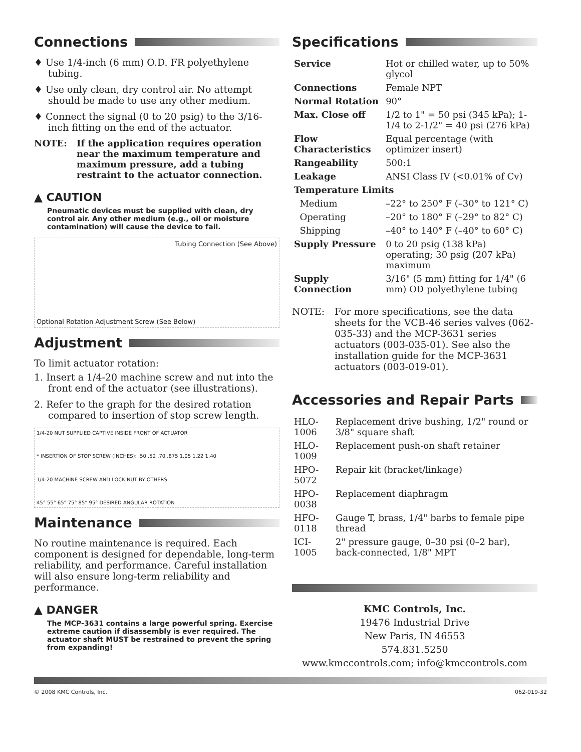Connections
♦ Use 1/4-inch (6 mm) O.D. FR polyethylene tubing.
♦ Use only clean, dry control air. No attempt should be made to use any other medium.
♦ Connect the signal (0 to 20 psig) to the 3/16-inch fitting on the end of the actuator.
NOTE: If the application requires operation near the maximum temperature and maximum pressure, add a tubing restraint to the actuator connection.
▲ CAUTION
Pneumatic devices must be supplied with clean, dry control air. Any other medium (e.g., oil or moisture contamination) will cause the device to fail.
Tubing Connection (See Above)
Optional Rotation Adjustment Screw (See Below)
Adjustment
To limit actuator rotation:
1. Insert a 1/4-20 machine screw and nut into the front end of the actuator (see illustrations).
2. Refer to the graph for the desired rotation compared to insertion of stop screw length.
1/4-20 NUT SUPPLIED CAPTIVE INSIDE FRONT OF ACTUATOR
* INSERTION OF STOP SCREW (INCHES): .50 .52 .70 .875 1.05 1.22 1.40
1/4-20 MACHINE SCREW AND LOCK NUT BY OTHERS
45° 55° 65° 75° 85° 95° DESIRED ANGULAR ROTATION
Maintenance
No routine maintenance is required. Each component is designed for dependable, long-term reliability, and performance. Careful installation will also ensure long-term reliability and performance.
▲ DANGER
The MCP-3631 contains a large powerful spring. Exercise extreme caution if disassembly is ever required. The actuator shaft MUST be restrained to prevent the spring from expanding!
Specifications
| Service | Hot or chilled water, up to 50% glycol |
| Connections | Female NPT |
| Normal Rotation | 90° |
| Max. Close off | 1/2 to 1" = 50 psi (345 kPa); 1-1/4 to 2-1/2" = 40 psi (276 kPa) |
| Flow Characteristics | Equal percentage (with optimizer insert) |
| Rangeability | 500:1 |
| Leakage | ANSI Class IV (<0.01% of Cv) |
| Temperature Limits | |
| Medium | –22° to 250° F (–30° to 121° C) |
| Operating | –20° to 180° F (–29° to 82° C) |
| Shipping | –40° to 140° F (–40° to 60° C) |
| Supply Pressure | 0 to 20 psig (138 kPa) operating; 30 psig (207 kPa) maximum |
| Supply Connection | 3/16" (5 mm) fitting for 1/4" (6 mm) OD polyethylene tubing |
NOTE: For more specifications, see the data sheets for the VCB-46 series valves (062-035-33) and the MCP-3631 series actuators (003-035-01). See also the installation guide for the MCP-3631 actuators (003-019-01).
Accessories and Repair Parts
| HLO-1006 | Replacement drive bushing, 1/2" round or 3/8" square shaft |
| HLO-1009 | Replacement push-on shaft retainer |
| HPO-5072 | Repair kit (bracket/linkage) |
| HPO-0038 | Replacement diaphragm |
| HFO-0118 | Gauge T, brass, 1/4" barbs to female pipe thread |
| ICI-1005 | 2" pressure gauge, 0–30 psi (0–2 bar), back-connected, 1/8" MPT |
KMC Controls, Inc.
19476 Industrial Drive
New Paris, IN 46553
574.831.5250
www.kmccontrols.com; info@kmccontrols.com
© 2008 KMC Controls, Inc. 062-019-32